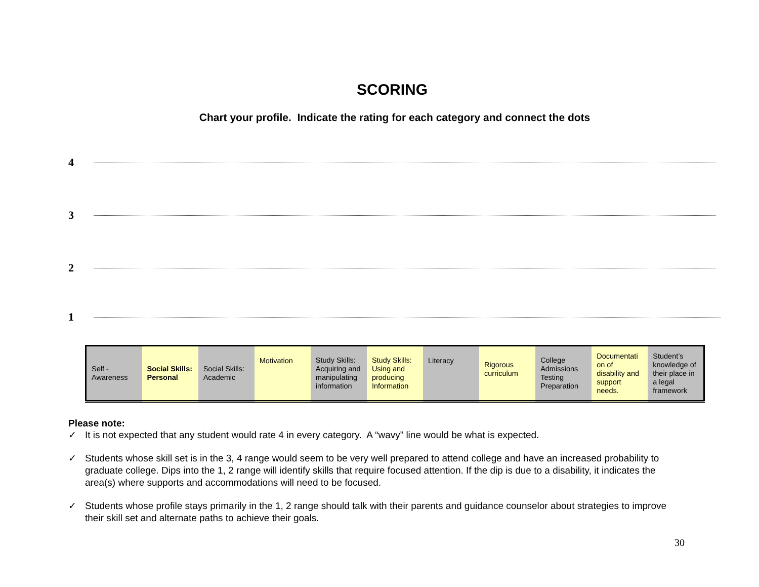SCORING
Chart your profile. Indicate the rating for each category and connect the dots
4
3
2
1
| Self - Awareness | Social Skills: Personal | Social Skills: Academic | Motivation | Study Skills: Acquiring and manipulating information | Study Skills: Using and producing Information | Literacy | Rigorous curriculum | College Admissions Testing Preparation | Documentati on of disability and support needs. | Student’s knowledge of their place in a legal framework |
Please note:
✓ It is not expected that any student would rate 4 in every category. A “wavy” line would be what is expected.
✓ Students whose skill set is in the 3, 4 range would seem to be very well prepared to attend college and have an increased probability to graduate college. Dips into the 1, 2 range will identify skills that require focused attention. If the dip is due to a disability, it indicates the area(s) where supports and accommodations will need to be focused.
✓ Students whose profile stays primarily in the 1, 2 range should talk with their parents and guidance counselor about strategies to improve their skill set and alternate paths to achieve their goals.
30